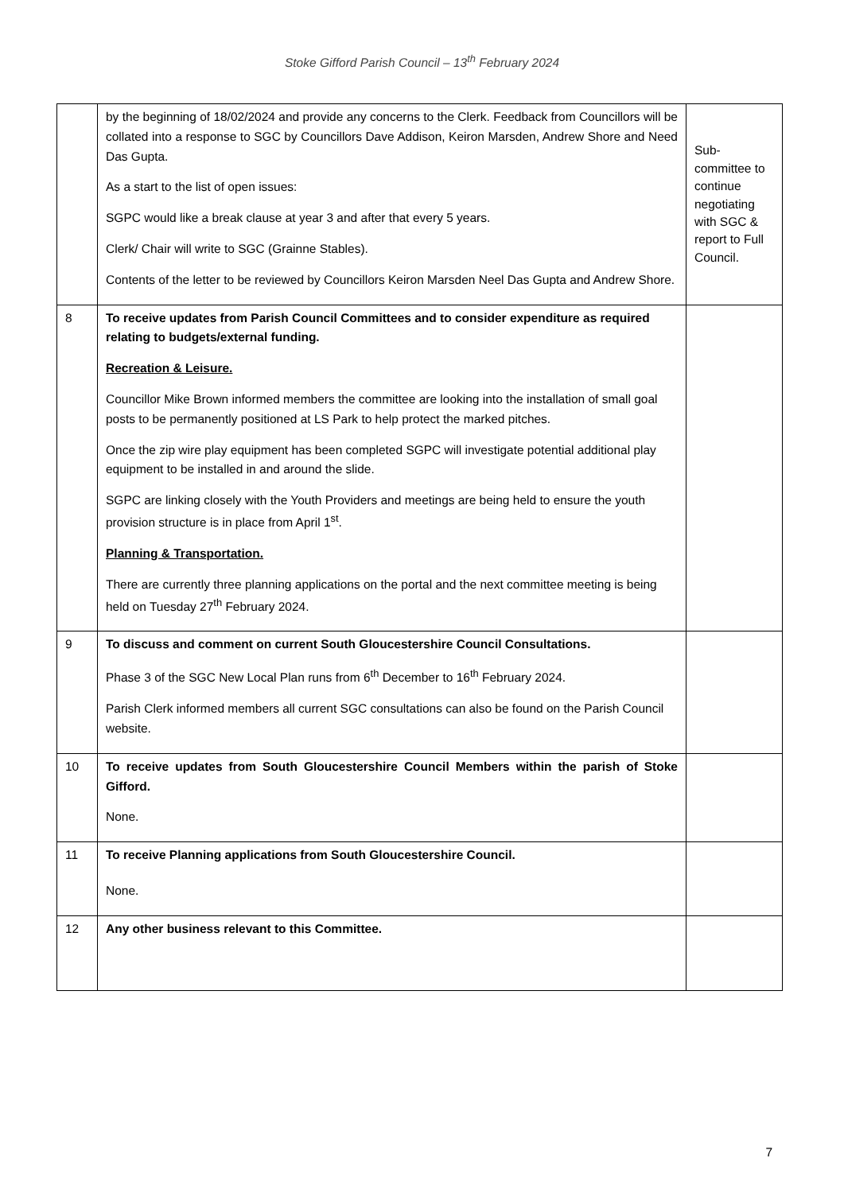Stoke Gifford Parish Council – 13<sup>th</sup> February 2024
| | by the beginning of 18/02/2024 and provide any concerns to the Clerk. Feedback from Councillors will be collated into a response to SGC by Councillors Dave Addison, Keiron Marsden, Andrew Shore and Need Das Gupta. As a start to the list of open issues: SGPC would like a break clause at year 3 and after that every 5 years. Clerk/ Chair will write to SGC (Grainne Stables). Contents of the letter to be reviewed by Councillors Keiron Marsden Neel Das Gupta and Andrew Shore. | Sub-committee to continue negotiating with SGC & report to Full Council. |
| 8 | To receive updates from Parish Council Committees and to consider expenditure as required relating to budgets/external funding. Recreation & Leisure. Councillor Mike Brown informed members the committee are looking into the installation of small goal posts to be permanently positioned at LS Park to help protect the marked pitches. Once the zip wire play equipment has been completed SGPC will investigate potential additional play equipment to be installed in and around the slide. SGPC are linking closely with the Youth Providers and meetings are being held to ensure the youth provision structure is in place from April 1<sup>st</sup>. Planning & Transportation. There are currently three planning applications on the portal and the next committee meeting is being held on Tuesday 27<sup>th</sup> February 2024. | |
| 9 | To discuss and comment on current South Gloucestershire Council Consultations. Phase 3 of the SGC New Local Plan runs from 6<sup>th</sup> December to 16<sup>th</sup> February 2024. Parish Clerk informed members all current SGC consultations can also be found on the Parish Council website. | |
| 10 | To receive updates from South Gloucestershire Council Members within the parish of Stoke Gifford. None. | |
| 11 | To receive Planning applications from South Gloucestershire Council. None. | |
| 12 | Any other business relevant to this Committee. | |
7